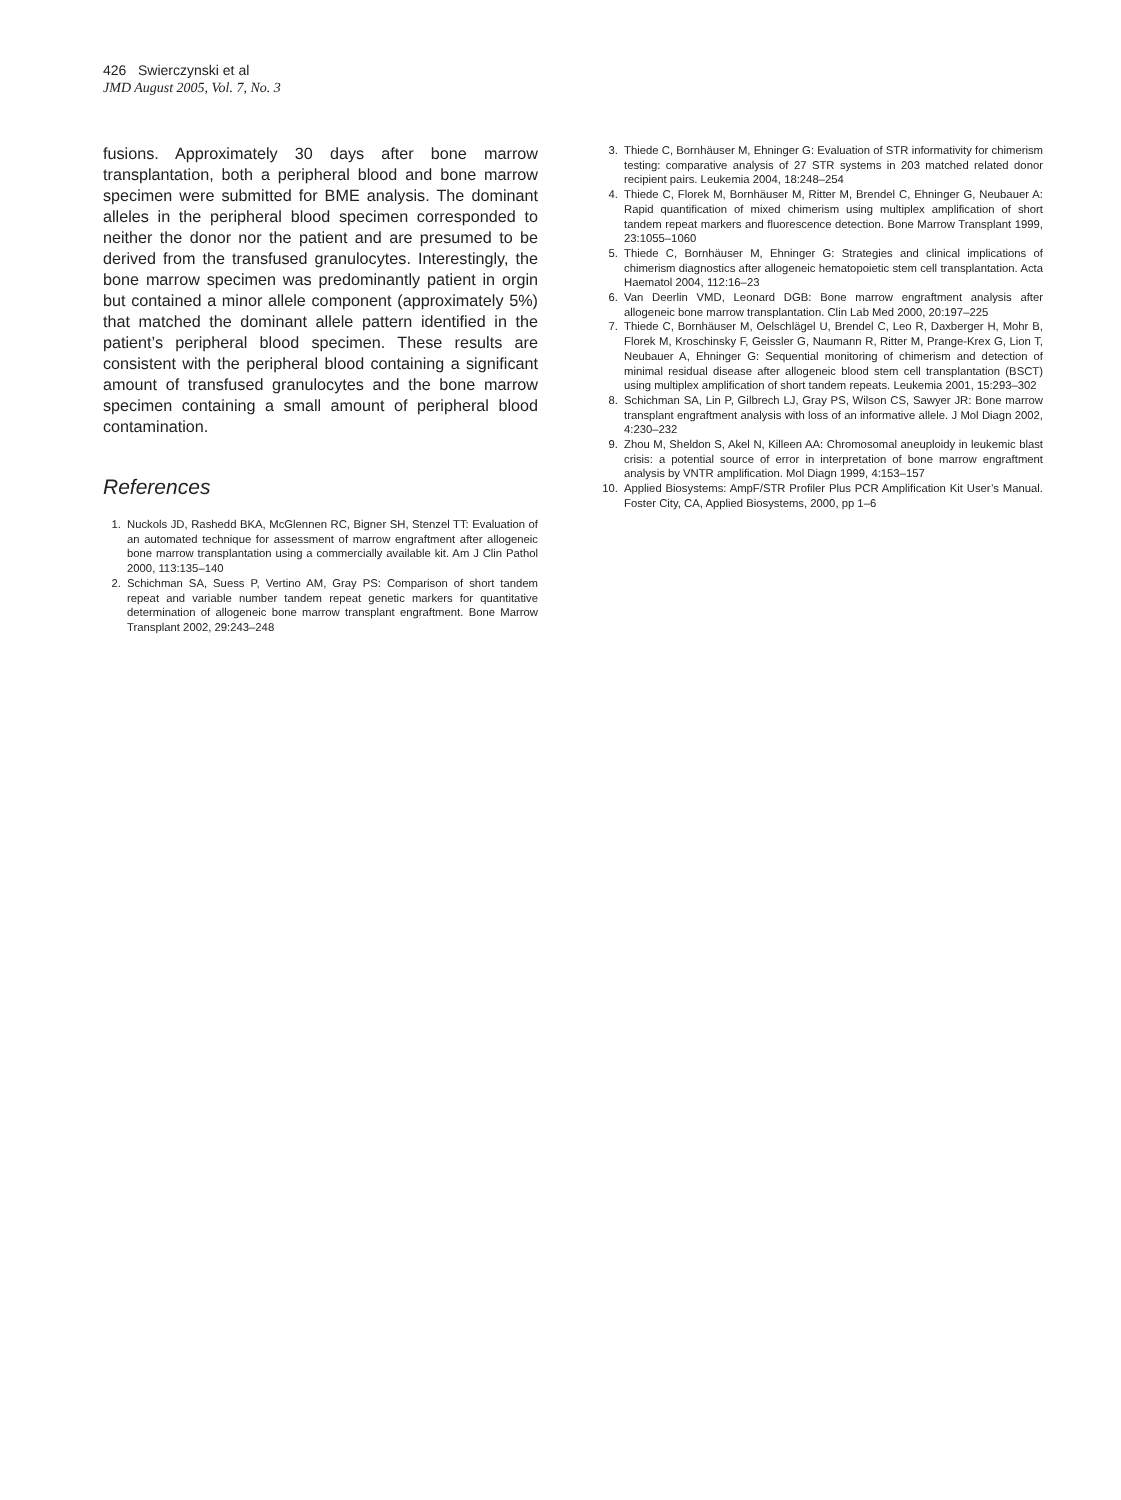426 Swierczynski et al
JMD August 2005, Vol. 7, No. 3
fusions. Approximately 30 days after bone marrow transplantation, both a peripheral blood and bone marrow specimen were submitted for BME analysis. The dominant alleles in the peripheral blood specimen corresponded to neither the donor nor the patient and are presumed to be derived from the transfused granulocytes. Interestingly, the bone marrow specimen was predominantly patient in orgin but contained a minor allele component (approximately 5%) that matched the dominant allele pattern identified in the patient’s peripheral blood specimen. These results are consistent with the peripheral blood containing a significant amount of transfused granulocytes and the bone marrow specimen containing a small amount of peripheral blood contamination.
References
1. Nuckols JD, Rashedd BKA, McGlennen RC, Bigner SH, Stenzel TT: Evaluation of an automated technique for assessment of marrow engraftment after allogeneic bone marrow transplantation using a commercially available kit. Am J Clin Pathol 2000, 113:135–140
2. Schichman SA, Suess P, Vertino AM, Gray PS: Comparison of short tandem repeat and variable number tandem repeat genetic markers for quantitative determination of allogeneic bone marrow transplant engraftment. Bone Marrow Transplant 2002, 29:243–248
3. Thiede C, Bornhäuser M, Ehninger G: Evaluation of STR informativity for chimerism testing: comparative analysis of 27 STR systems in 203 matched related donor recipient pairs. Leukemia 2004, 18:248–254
4. Thiede C, Florek M, Bornhäuser M, Ritter M, Brendel C, Ehninger G, Neubauer A: Rapid quantification of mixed chimerism using multiplex amplification of short tandem repeat markers and fluorescence detection. Bone Marrow Transplant 1999, 23:1055–1060
5. Thiede C, Bornhäuser M, Ehninger G: Strategies and clinical implications of chimerism diagnostics after allogeneic hematopoietic stem cell transplantation. Acta Haematol 2004, 112:16–23
6. Van Deerlin VMD, Leonard DGB: Bone marrow engraftment analysis after allogeneic bone marrow transplantation. Clin Lab Med 2000, 20:197–225
7. Thiede C, Bornhäuser M, Oelschlägel U, Brendel C, Leo R, Daxberger H, Mohr B, Florek M, Kroschinsky F, Geissler G, Naumann R, Ritter M, Prange-Krex G, Lion T, Neubauer A, Ehninger G: Sequential monitoring of chimerism and detection of minimal residual disease after allogeneic blood stem cell transplantation (BSCT) using multiplex amplification of short tandem repeats. Leukemia 2001, 15:293–302
8. Schichman SA, Lin P, Gilbrech LJ, Gray PS, Wilson CS, Sawyer JR: Bone marrow transplant engraftment analysis with loss of an informative allele. J Mol Diagn 2002, 4:230–232
9. Zhou M, Sheldon S, Akel N, Killeen AA: Chromosomal aneuploidy in leukemic blast crisis: a potential source of error in interpretation of bone marrow engraftment analysis by VNTR amplification. Mol Diagn 1999, 4:153–157
10. Applied Biosystems: AmpF/STR Profiler Plus PCR Amplification Kit User’s Manual. Foster City, CA, Applied Biosystems, 2000, pp 1–6